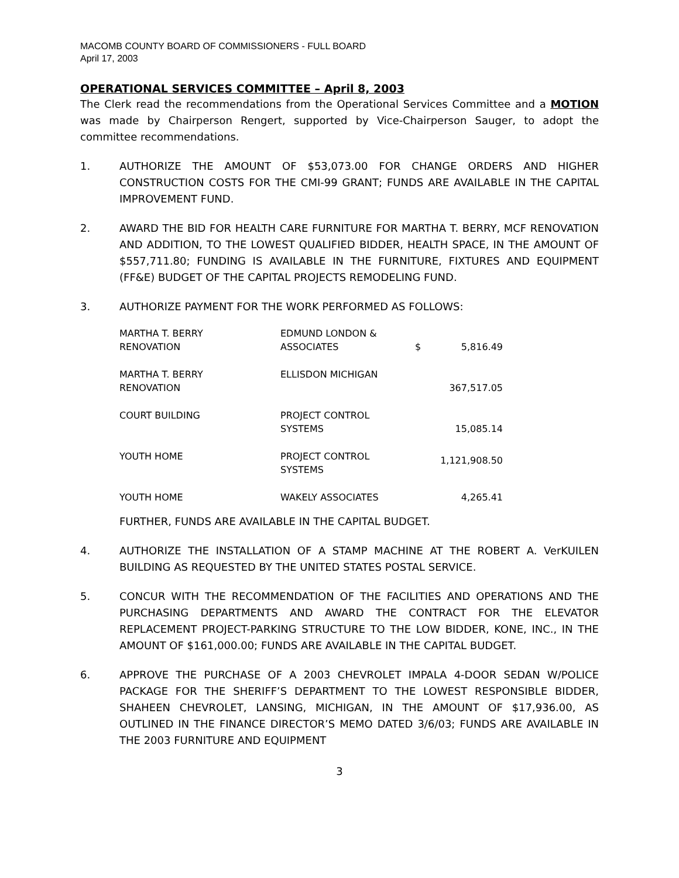MACOMB COUNTY BOARD OF COMMISSIONERS - FULL BOARD
April 17, 2003
OPERATIONAL SERVICES COMMITTEE – April 8, 2003
The Clerk read the recommendations from the Operational Services Committee and a MOTION was made by Chairperson Rengert, supported by Vice-Chairperson Sauger, to adopt the committee recommendations.
1. AUTHORIZE THE AMOUNT OF $53,073.00 FOR CHANGE ORDERS AND HIGHER CONSTRUCTION COSTS FOR THE CMI-99 GRANT; FUNDS ARE AVAILABLE IN THE CAPITAL IMPROVEMENT FUND.
2. AWARD THE BID FOR HEALTH CARE FURNITURE FOR MARTHA T. BERRY, MCF RENOVATION AND ADDITION, TO THE LOWEST QUALIFIED BIDDER, HEALTH SPACE, IN THE AMOUNT OF $557,711.80; FUNDING IS AVAILABLE IN THE FURNITURE, FIXTURES AND EQUIPMENT (FF&E) BUDGET OF THE CAPITAL PROJECTS REMODELING FUND.
3. AUTHORIZE PAYMENT FOR THE WORK PERFORMED AS FOLLOWS:
| MARTHA T. BERRY RENOVATION | EDMUND LONDON & ASSOCIATES | $ | 5,816.49 |
| MARTHA T. BERRY RENOVATION | ELLISDON MICHIGAN | | 367,517.05 |
| COURT BUILDING | PROJECT CONTROL SYSTEMS | | 15,085.14 |
| YOUTH HOME | PROJECT CONTROL SYSTEMS | | 1,121,908.50 |
| YOUTH HOME | WAKELY ASSOCIATES | | 4,265.41 |
FURTHER, FUNDS ARE AVAILABLE IN THE CAPITAL BUDGET.
4. AUTHORIZE THE INSTALLATION OF A STAMP MACHINE AT THE ROBERT A. VerKUILEN BUILDING AS REQUESTED BY THE UNITED STATES POSTAL SERVICE.
5. CONCUR WITH THE RECOMMENDATION OF THE FACILITIES AND OPERATIONS AND THE PURCHASING DEPARTMENTS AND AWARD THE CONTRACT FOR THE ELEVATOR REPLACEMENT PROJECT-PARKING STRUCTURE TO THE LOW BIDDER, KONE, INC., IN THE AMOUNT OF $161,000.00; FUNDS ARE AVAILABLE IN THE CAPITAL BUDGET.
6. APPROVE THE PURCHASE OF A 2003 CHEVROLET IMPALA 4-DOOR SEDAN W/POLICE PACKAGE FOR THE SHERIFF’S DEPARTMENT TO THE LOWEST RESPONSIBLE BIDDER, SHAHEEN CHEVROLET, LANSING, MICHIGAN, IN THE AMOUNT OF $17,936.00, AS OUTLINED IN THE FINANCE DIRECTOR’S MEMO DATED 3/6/03; FUNDS ARE AVAILABLE IN THE 2003 FURNITURE AND EQUIPMENT
3